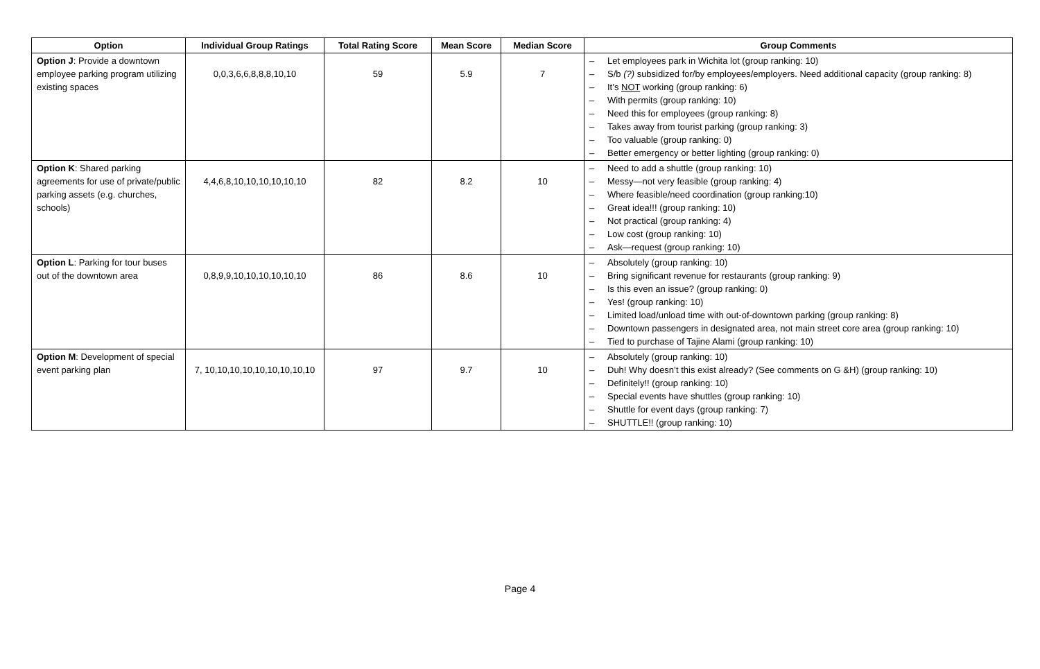| Option | Individual Group Ratings | Total Rating Score | Mean Score | Median Score | Group Comments |
| --- | --- | --- | --- | --- | --- |
| Option J : Provide a downtown employee parking program utilizing existing spaces | 0,0,3,6,6,8,8,8,10,10 | 59 | 5.9 | 7 | – Let employees park in Wichita lot (group ranking: 10) – S/b (?) subsidized for/by employees/employers. Need additional capacity (group ranking: 8) – It’s NOT working (group ranking: 6) – With permits (group ranking: 10) – Need this for employees (group ranking: 8) – Takes away from tourist parking (group ranking: 3) – Too valuable (group ranking: 0) – Better emergency or better lighting (group ranking: 0) |
| Option K : Shared parking agreements for use of private/public parking assets (e.g. churches, schools) | 4,4,6,8,10,10,10,10,10,10 | 82 | 8.2 | 10 | – Need to add a shuttle (group ranking: 10) – Messy—not very feasible (group ranking: 4) – Where feasible/need coordination (group ranking:10) – Great idea!!! (group ranking: 10) – Not practical (group ranking: 4) – Low cost (group ranking: 10) – Ask—request (group ranking: 10) |
| Option L : Parking for tour buses out of the downtown area | 0,8,9,9,10,10,10,10,10,10 | 86 | 8.6 | 10 | – Absolutely (group ranking: 10) – Bring significant revenue for restaurants (group ranking: 9) – Is this even an issue? (group ranking: 0) – Yes! (group ranking: 10) – Limited load/unload time with out-of-downtown parking (group ranking: 8) – Downtown passengers in designated area, not main street core area (group ranking: 10) – Tied to purchase of Tajine Alami (group ranking: 10) |
| Option M : Development of special event parking plan | 7, 10,10,10,10,10,10,10,10,10 | 97 | 9.7 | 10 | – Absolutely (group ranking: 10) – Duh! Why doesn’t this exist already? (See comments on G &H) (group ranking: 10) – Definitely!! (group ranking: 10) – Special events have shuttles (group ranking: 10) – Shuttle for event days (group ranking: 7) – SHUTTLE!! (group ranking: 10) |
Page 4